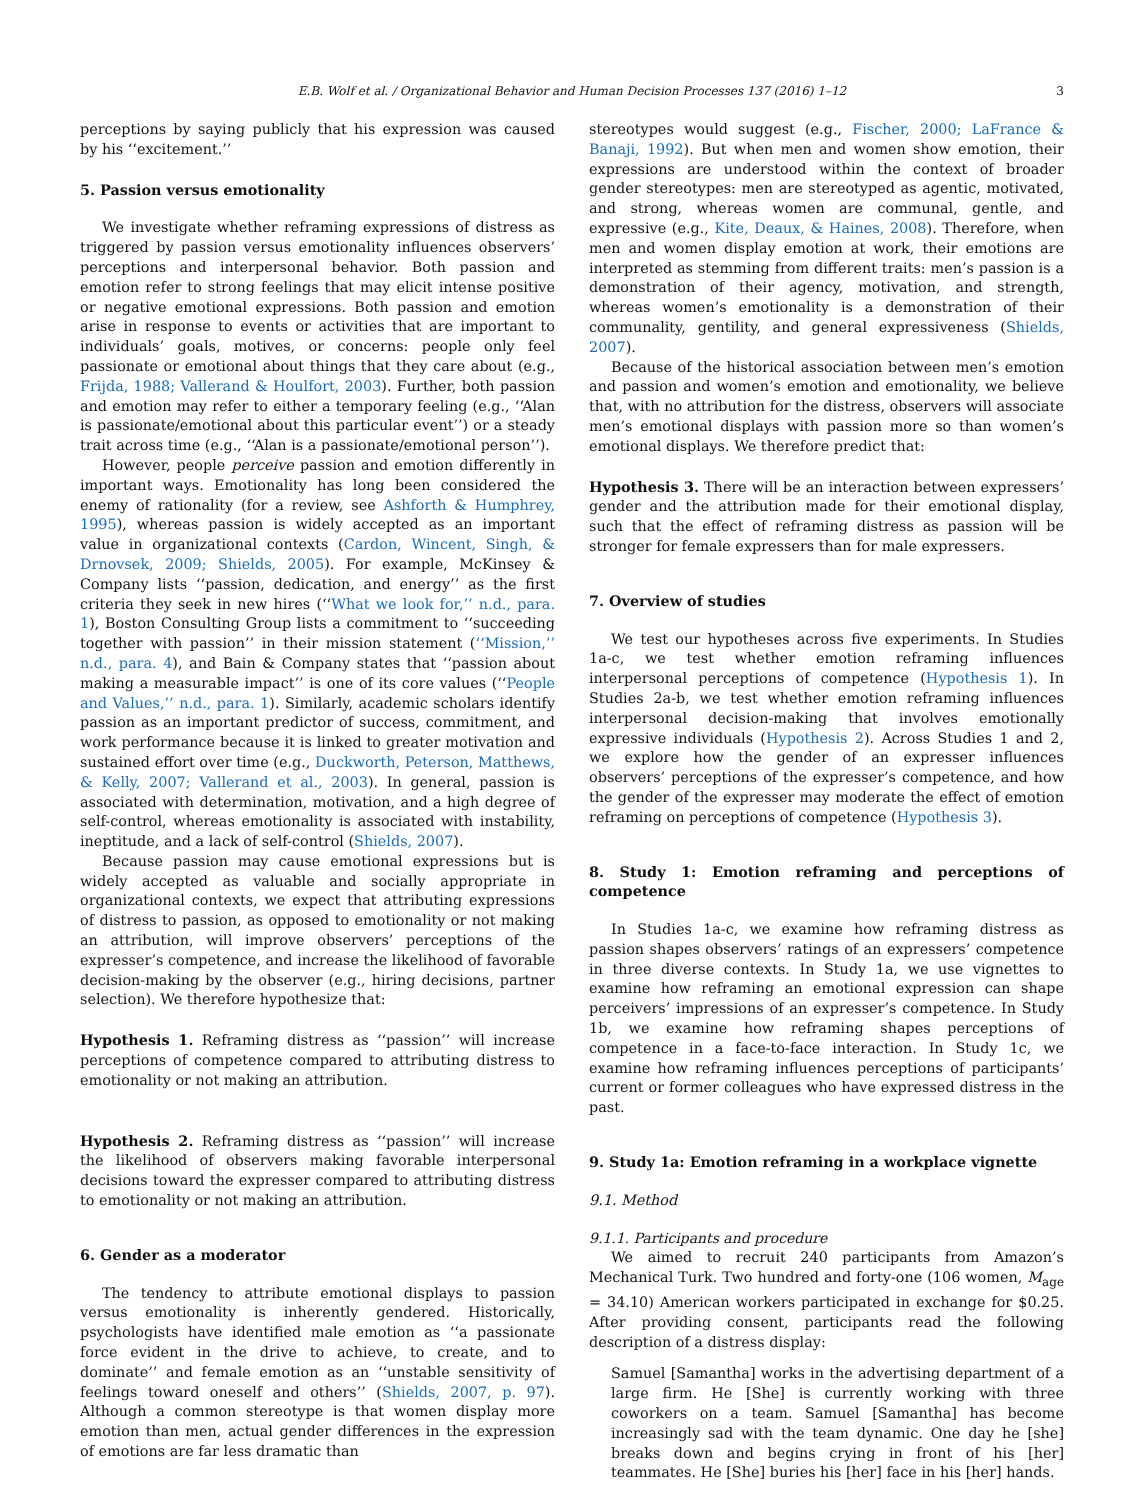E.B. Wolf et al. / Organizational Behavior and Human Decision Processes 137 (2016) 1–12 3
perceptions by saying publicly that his expression was caused by his ‘‘excitement.’’
5. Passion versus emotionality
We investigate whether reframing expressions of distress as triggered by passion versus emotionality influences observers’ perceptions and interpersonal behavior. Both passion and emotion refer to strong feelings that may elicit intense positive or negative emotional expressions. Both passion and emotion arise in response to events or activities that are important to individuals’ goals, motives, or concerns: people only feel passionate or emotional about things that they care about (e.g., Frijda, 1988; Vallerand & Houlfort, 2003). Further, both passion and emotion may refer to either a temporary feeling (e.g., ‘‘Alan is passionate/emotional about this particular event’’) or a steady trait across time (e.g., ‘‘Alan is a passionate/emotional person’’).
However, people perceive passion and emotion differently in important ways. Emotionality has long been considered the enemy of rationality (for a review, see Ashforth & Humphrey, 1995), whereas passion is widely accepted as an important value in organizational contexts (Cardon, Wincent, Singh, & Drnovsek, 2009; Shields, 2005). For example, McKinsey & Company lists ‘‘passion, dedication, and energy’’ as the first criteria they seek in new hires (‘‘What we look for,’’ n.d., para. 1), Boston Consulting Group lists a commitment to ‘‘succeeding together with passion’’ in their mission statement (‘‘Mission,’’ n.d., para. 4), and Bain & Company states that ‘‘passion about making a measurable impact’’ is one of its core values (‘‘People and Values,’’ n.d., para. 1). Similarly, academic scholars identify passion as an important predictor of success, commitment, and work performance because it is linked to greater motivation and sustained effort over time (e.g., Duckworth, Peterson, Matthews, & Kelly, 2007; Vallerand et al., 2003). In general, passion is associated with determination, motivation, and a high degree of self-control, whereas emotionality is associated with instability, ineptitude, and a lack of self-control (Shields, 2007).
Because passion may cause emotional expressions but is widely accepted as valuable and socially appropriate in organizational contexts, we expect that attributing expressions of distress to passion, as opposed to emotionality or not making an attribution, will improve observers’ perceptions of the expresser’s competence, and increase the likelihood of favorable decision-making by the observer (e.g., hiring decisions, partner selection). We therefore hypothesize that:
Hypothesis 1. Reframing distress as ‘‘passion’’ will increase perceptions of competence compared to attributing distress to emotionality or not making an attribution.
Hypothesis 2. Reframing distress as ‘‘passion’’ will increase the likelihood of observers making favorable interpersonal decisions toward the expresser compared to attributing distress to emotionality or not making an attribution.
6. Gender as a moderator
The tendency to attribute emotional displays to passion versus emotionality is inherently gendered. Historically, psychologists have identified male emotion as ‘‘a passionate force evident in the drive to achieve, to create, and to dominate’’ and female emotion as an ‘‘unstable sensitivity of feelings toward oneself and others’’ (Shields, 2007, p. 97). Although a common stereotype is that women display more emotion than men, actual gender differences in the expression of emotions are far less dramatic than
stereotypes would suggest (e.g., Fischer, 2000; LaFrance & Banaji, 1992). But when men and women show emotion, their expressions are understood within the context of broader gender stereotypes: men are stereotyped as agentic, motivated, and strong, whereas women are communal, gentle, and expressive (e.g., Kite, Deaux, & Haines, 2008). Therefore, when men and women display emotion at work, their emotions are interpreted as stemming from different traits: men’s passion is a demonstration of their agency, motivation, and strength, whereas women’s emotionality is a demonstration of their communality, gentility, and general expressiveness (Shields, 2007).
Because of the historical association between men’s emotion and passion and women’s emotion and emotionality, we believe that, with no attribution for the distress, observers will associate men’s emotional displays with passion more so than women’s emotional displays. We therefore predict that:
Hypothesis 3. There will be an interaction between expressers’ gender and the attribution made for their emotional display, such that the effect of reframing distress as passion will be stronger for female expressers than for male expressers.
7. Overview of studies
We test our hypotheses across five experiments. In Studies 1a-c, we test whether emotion reframing influences interpersonal perceptions of competence (Hypothesis 1). In Studies 2a-b, we test whether emotion reframing influences interpersonal decision-making that involves emotionally expressive individuals (Hypothesis 2). Across Studies 1 and 2, we explore how the gender of an expresser influences observers’ perceptions of the expresser’s competence, and how the gender of the expresser may moderate the effect of emotion reframing on perceptions of competence (Hypothesis 3).
8. Study 1: Emotion reframing and perceptions of competence
In Studies 1a-c, we examine how reframing distress as passion shapes observers’ ratings of an expressers’ competence in three diverse contexts. In Study 1a, we use vignettes to examine how reframing an emotional expression can shape perceivers’ impressions of an expresser’s competence. In Study 1b, we examine how reframing shapes perceptions of competence in a face-to-face interaction. In Study 1c, we examine how reframing influences perceptions of participants’ current or former colleagues who have expressed distress in the past.
9. Study 1a: Emotion reframing in a workplace vignette
9.1. Method
9.1.1. Participants and procedure
We aimed to recruit 240 participants from Amazon’s Mechanical Turk. Two hundred and forty-one (106 women, M<sub>age</sub> = 34.10) American workers participated in exchange for $0.25. After providing consent, participants read the following description of a distress display:
Samuel [Samantha] works in the advertising department of a large firm. He [She] is currently working with three coworkers on a team. Samuel [Samantha] has become increasingly sad with the team dynamic. One day he [she] breaks down and begins crying in front of his [her] teammates. He [She] buries his [her] face in his [her] hands.